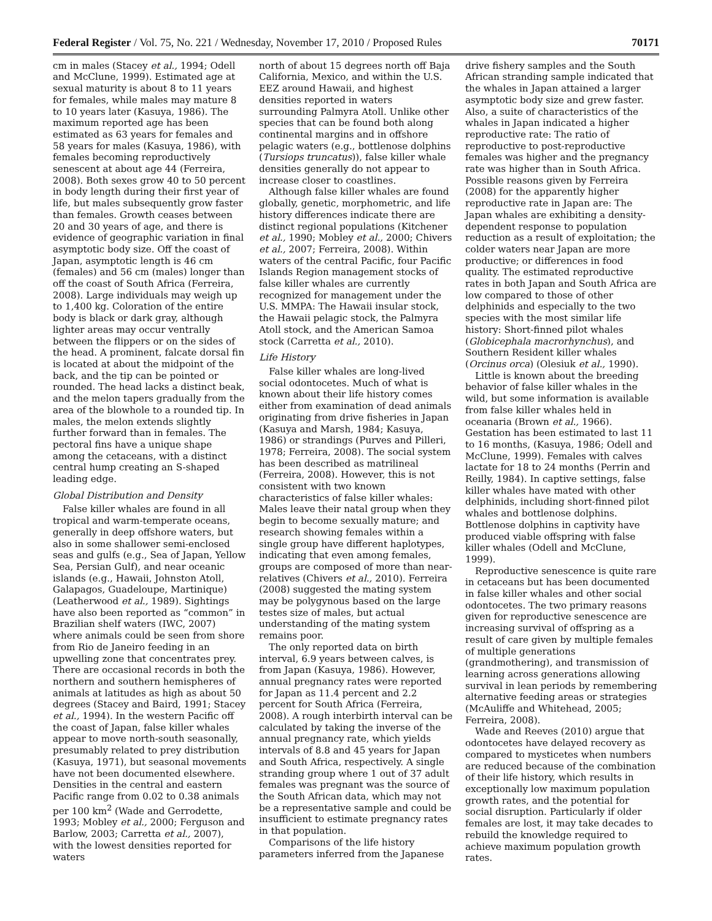Federal Register / Vol. 75, No. 221 / Wednesday, November 17, 2010 / Proposed Rules 70171
cm in males (Stacey et al., 1994; Odell and McClune, 1999). Estimated age at sexual maturity is about 8 to 11 years for females, while males may mature 8 to 10 years later (Kasuya, 1986). The maximum reported age has been estimated as 63 years for females and 58 years for males (Kasuya, 1986), with females becoming reproductively senescent at about age 44 (Ferreira, 2008). Both sexes grow 40 to 50 percent in body length during their first year of life, but males subsequently grow faster than females. Growth ceases between 20 and 30 years of age, and there is evidence of geographic variation in final asymptotic body size. Off the coast of Japan, asymptotic length is 46 cm (females) and 56 cm (males) longer than off the coast of South Africa (Ferreira, 2008). Large individuals may weigh up to 1,400 kg. Coloration of the entire body is black or dark gray, although lighter areas may occur ventrally between the flippers or on the sides of the head. A prominent, falcate dorsal fin is located at about the midpoint of the back, and the tip can be pointed or rounded. The head lacks a distinct beak, and the melon tapers gradually from the area of the blowhole to a rounded tip. In males, the melon extends slightly further forward than in females. The pectoral fins have a unique shape among the cetaceans, with a distinct central hump creating an S-shaped leading edge.
Global Distribution and Density
False killer whales are found in all tropical and warm-temperate oceans, generally in deep offshore waters, but also in some shallower semi-enclosed seas and gulfs (e.g., Sea of Japan, Yellow Sea, Persian Gulf), and near oceanic islands (e.g., Hawaii, Johnston Atoll, Galapagos, Guadeloupe, Martinique) (Leatherwood et al., 1989). Sightings have also been reported as “common” in Brazilian shelf waters (IWC, 2007) where animals could be seen from shore from Rio de Janeiro feeding in an upwelling zone that concentrates prey. There are occasional records in both the northern and southern hemispheres of animals at latitudes as high as about 50 degrees (Stacey and Baird, 1991; Stacey et al., 1994). In the western Pacific off the coast of Japan, false killer whales appear to move north-south seasonally, presumably related to prey distribution (Kasuya, 1971), but seasonal movements have not been documented elsewhere. Densities in the central and eastern Pacific range from 0.02 to 0.38 animals per 100 km<sup>2</sup> (Wade and Gerrodette, 1993; Mobley et al., 2000; Ferguson and Barlow, 2003; Carretta et al., 2007), with the lowest densities reported for waters
north of about 15 degrees north off Baja California, Mexico, and within the U.S. EEZ around Hawaii, and highest densities reported in waters surrounding Palmyra Atoll. Unlike other species that can be found both along continental margins and in offshore pelagic waters (e.g., bottlenose dolphins (Tursiops truncatus)), false killer whale densities generally do not appear to increase closer to coastlines.
Although false killer whales are found globally, genetic, morphometric, and life history differences indicate there are distinct regional populations (Kitchener et al., 1990; Mobley et al., 2000; Chivers et al., 2007; Ferreira, 2008). Within waters of the central Pacific, four Pacific Islands Region management stocks of false killer whales are currently recognized for management under the U.S. MMPA: The Hawaii insular stock, the Hawaii pelagic stock, the Palmyra Atoll stock, and the American Samoa stock (Carretta et al., 2010).
Life History
False killer whales are long-lived social odontocetes. Much of what is known about their life history comes either from examination of dead animals originating from drive fisheries in Japan (Kasuya and Marsh, 1984; Kasuya, 1986) or strandings (Purves and Pilleri, 1978; Ferreira, 2008). The social system has been described as matrilineal (Ferreira, 2008). However, this is not consistent with two known characteristics of false killer whales: Males leave their natal group when they begin to become sexually mature; and research showing females within a single group have different haplotypes, indicating that even among females, groups are composed of more than near-relatives (Chivers et al., 2010). Ferreira (2008) suggested the mating system may be polygynous based on the large testes size of males, but actual understanding of the mating system remains poor.
The only reported data on birth interval, 6.9 years between calves, is from Japan (Kasuya, 1986). However, annual pregnancy rates were reported for Japan as 11.4 percent and 2.2 percent for South Africa (Ferreira, 2008). A rough interbirth interval can be calculated by taking the inverse of the annual pregnancy rate, which yields intervals of 8.8 and 45 years for Japan and South Africa, respectively. A single stranding group where 1 out of 37 adult females was pregnant was the source of the South African data, which may not be a representative sample and could be insufficient to estimate pregnancy rates in that population.
Comparisons of the life history parameters inferred from the Japanese
drive fishery samples and the South African stranding sample indicated that the whales in Japan attained a larger asymptotic body size and grew faster. Also, a suite of characteristics of the whales in Japan indicated a higher reproductive rate: The ratio of reproductive to post-reproductive females was higher and the pregnancy rate was higher than in South Africa. Possible reasons given by Ferreira (2008) for the apparently higher reproductive rate in Japan are: The Japan whales are exhibiting a density-dependent response to population reduction as a result of exploitation; the colder waters near Japan are more productive; or differences in food quality. The estimated reproductive rates in both Japan and South Africa are low compared to those of other delphinids and especially to the two species with the most similar life history: Short-finned pilot whales (Globicephala macrorhynchus), and Southern Resident killer whales (Orcinus orca) (Olesiuk et al., 1990).
Little is known about the breeding behavior of false killer whales in the wild, but some information is available from false killer whales held in oceanaria (Brown et al., 1966). Gestation has been estimated to last 11 to 16 months, (Kasuya, 1986; Odell and McClune, 1999). Females with calves lactate for 18 to 24 months (Perrin and Reilly, 1984). In captive settings, false killer whales have mated with other delphinids, including short-finned pilot whales and bottlenose dolphins. Bottlenose dolphins in captivity have produced viable offspring with false killer whales (Odell and McClune, 1999).
Reproductive senescence is quite rare in cetaceans but has been documented in false killer whales and other social odontocetes. The two primary reasons given for reproductive senescence are increasing survival of offspring as a result of care given by multiple females of multiple generations (grandmothering), and transmission of learning across generations allowing survival in lean periods by remembering alternative feeding areas or strategies (McAuliffe and Whitehead, 2005; Ferreira, 2008).
Wade and Reeves (2010) argue that odontocetes have delayed recovery as compared to mysticetes when numbers are reduced because of the combination of their life history, which results in exceptionally low maximum population growth rates, and the potential for social disruption. Particularly if older females are lost, it may take decades to rebuild the knowledge required to achieve maximum population growth rates.